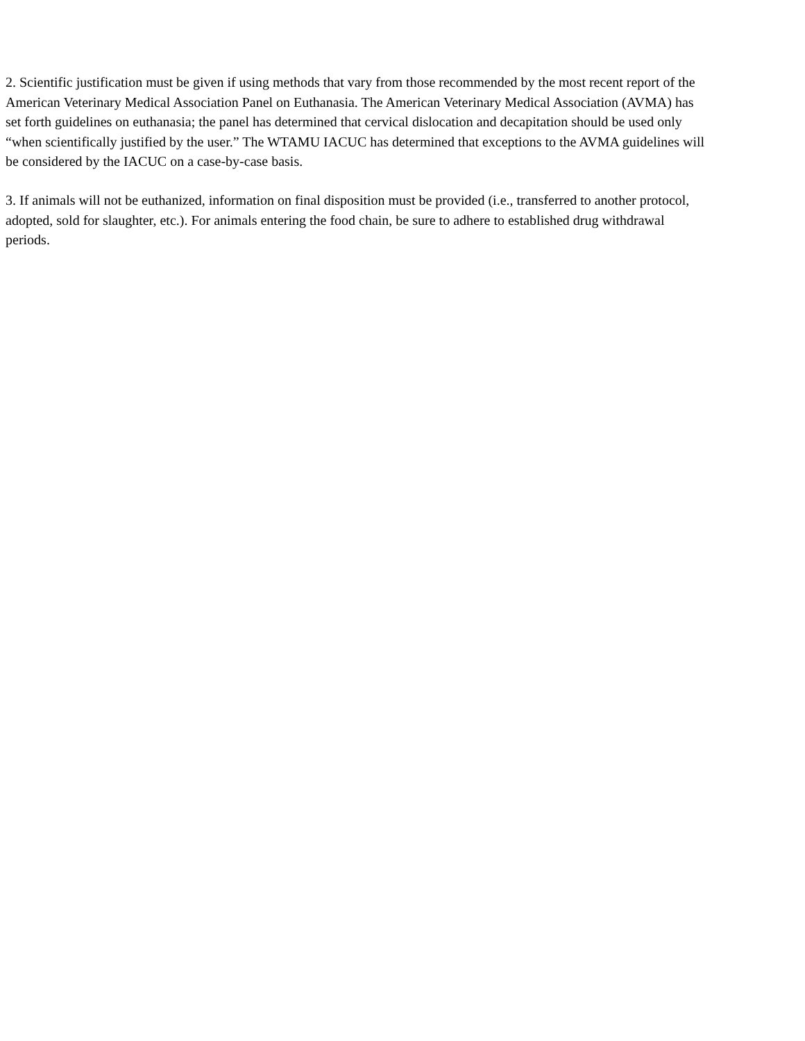2. Scientific justification must be given if using methods that vary from those recommended by the most recent report of the American Veterinary Medical Association Panel on Euthanasia. The American Veterinary Medical Association (AVMA) has set forth guidelines on euthanasia; the panel has determined that cervical dislocation and decapitation should be used only “when scientifically justified by the user.” The WTAMU IACUC has determined that exceptions to the AVMA guidelines will be considered by the IACUC on a case-by-case basis.
3. If animals will not be euthanized, information on final disposition must be provided (i.e., transferred to another protocol, adopted, sold for slaughter, etc.). For animals entering the food chain, be sure to adhere to established drug withdrawal periods.